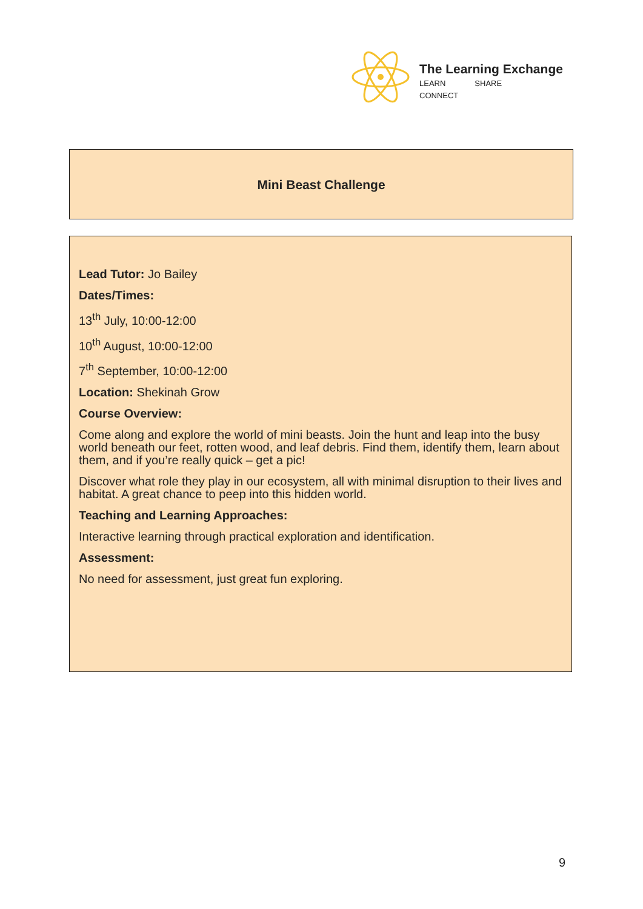The Learning Exchange
LEARN SHARE CONNECT
Mini Beast Challenge
Lead Tutor: Jo Bailey
Dates/Times:
13<sup>th</sup> July, 10:00-12:00
10<sup>th</sup> August, 10:00-12:00
7<sup>th</sup> September, 10:00-12:00
Location: Shekinah Grow
Course Overview:
Come along and explore the world of mini beasts. Join the hunt and leap into the busy world beneath our feet, rotten wood, and leaf debris. Find them, identify them, learn about them, and if you’re really quick – get a pic!
Discover what role they play in our ecosystem, all with minimal disruption to their lives and habitat. A great chance to peep into this hidden world.
Teaching and Learning Approaches:
Interactive learning through practical exploration and identification.
Assessment:
No need for assessment, just great fun exploring.
9